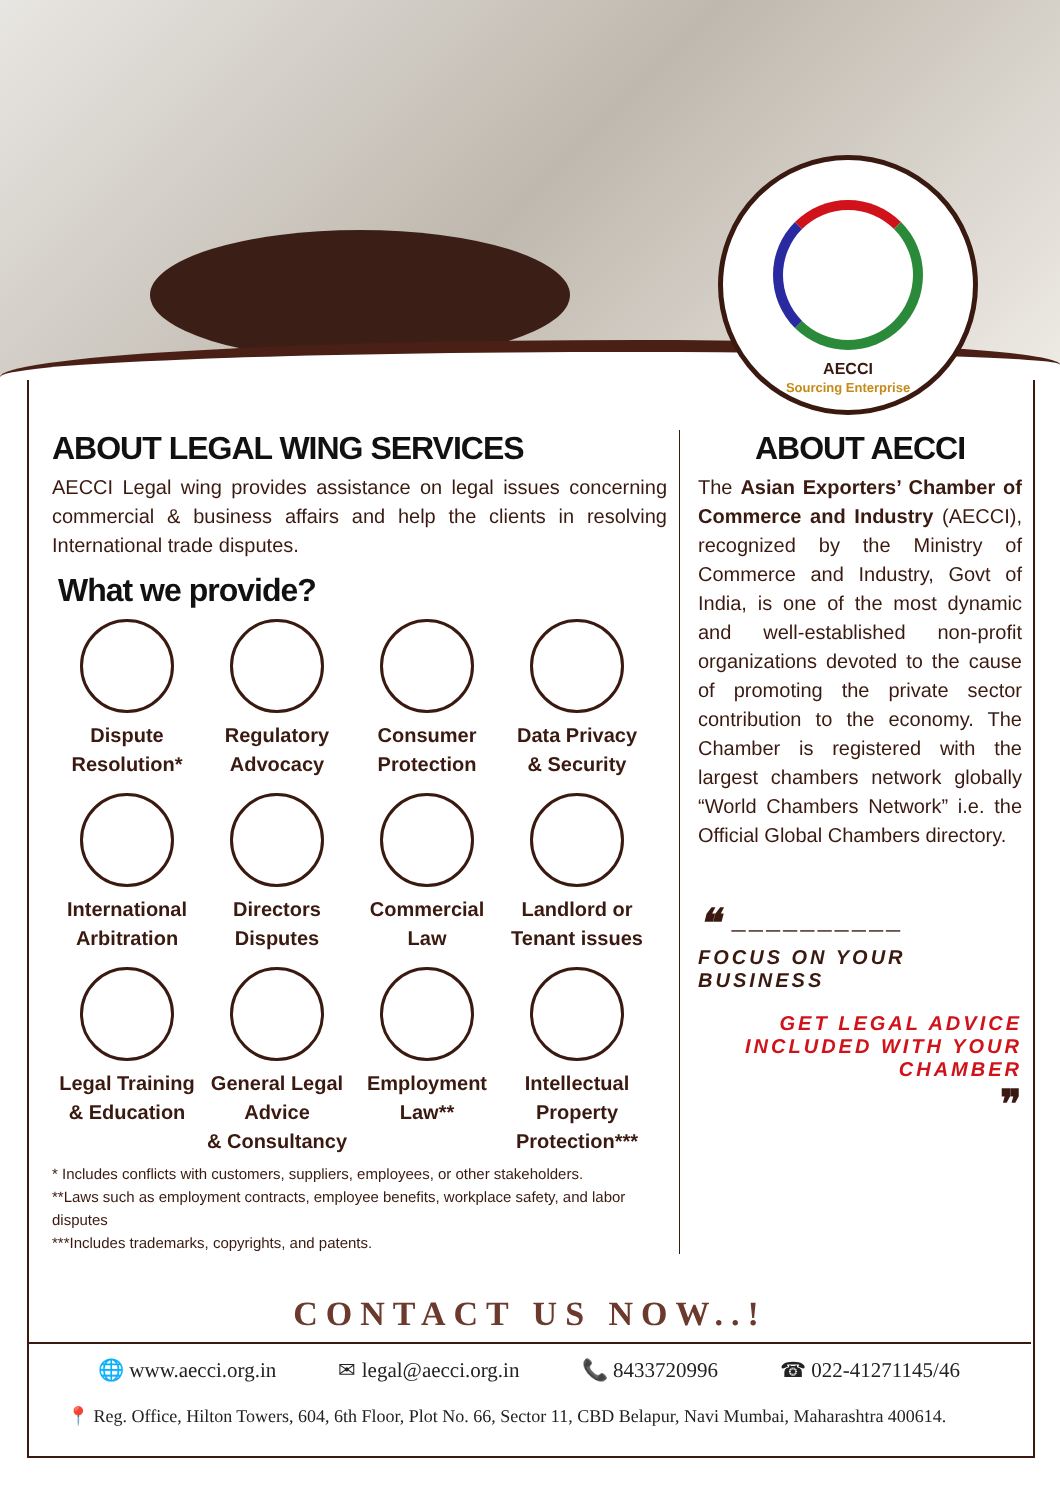AECCI
Sourcing Enterprise
ABOUT LEGAL WING SERVICES
AECCI Legal wing provides assistance on legal issues concerning commercial & business affairs and help the clients in resolving International trade disputes.
What we provide?
Dispute
Resolution*
Regulatory
Advocacy
Consumer
Protection
Data Privacy
& Security
International
Arbitration
Directors
Disputes
Commercial
Law
Landlord or
Tenant issues
Legal Training
& Education
General Legal
Advice
& Consultancy
Employment
Law**
Intellectual
Property
Protection***
* Includes conflicts with customers, suppliers, employees, or other stakeholders.
**Laws such as employment contracts, employee benefits, workplace safety, and labor disputes
***Includes trademarks, copyrights, and patents.
ABOUT AECCI
The Asian Exporters’ Chamber of Commerce and Industry (AECCI), recognized by the Ministry of Commerce and Industry, Govt of India, is one of the most dynamic and well-established non-profit organizations devoted to the cause of promoting the private sector contribution to the economy. The Chamber is registered with the largest chambers network globally “World Chambers Network” i.e. the Official Global Chambers directory.
❝ ──────────
FOCUS ON YOUR
BUSINESS
GET LEGAL ADVICE
INCLUDED WITH YOUR
CHAMBER
❞
CONTACT US NOW..!
🌐 www.aecci.org.in ✉ legal@aecci.org.in 📞 8433720996 ☎ 022-41271145/46
📍 Reg. Office, Hilton Towers, 604, 6th Floor, Plot No. 66, Sector 11, CBD Belapur, Navi Mumbai, Maharashtra 400614.